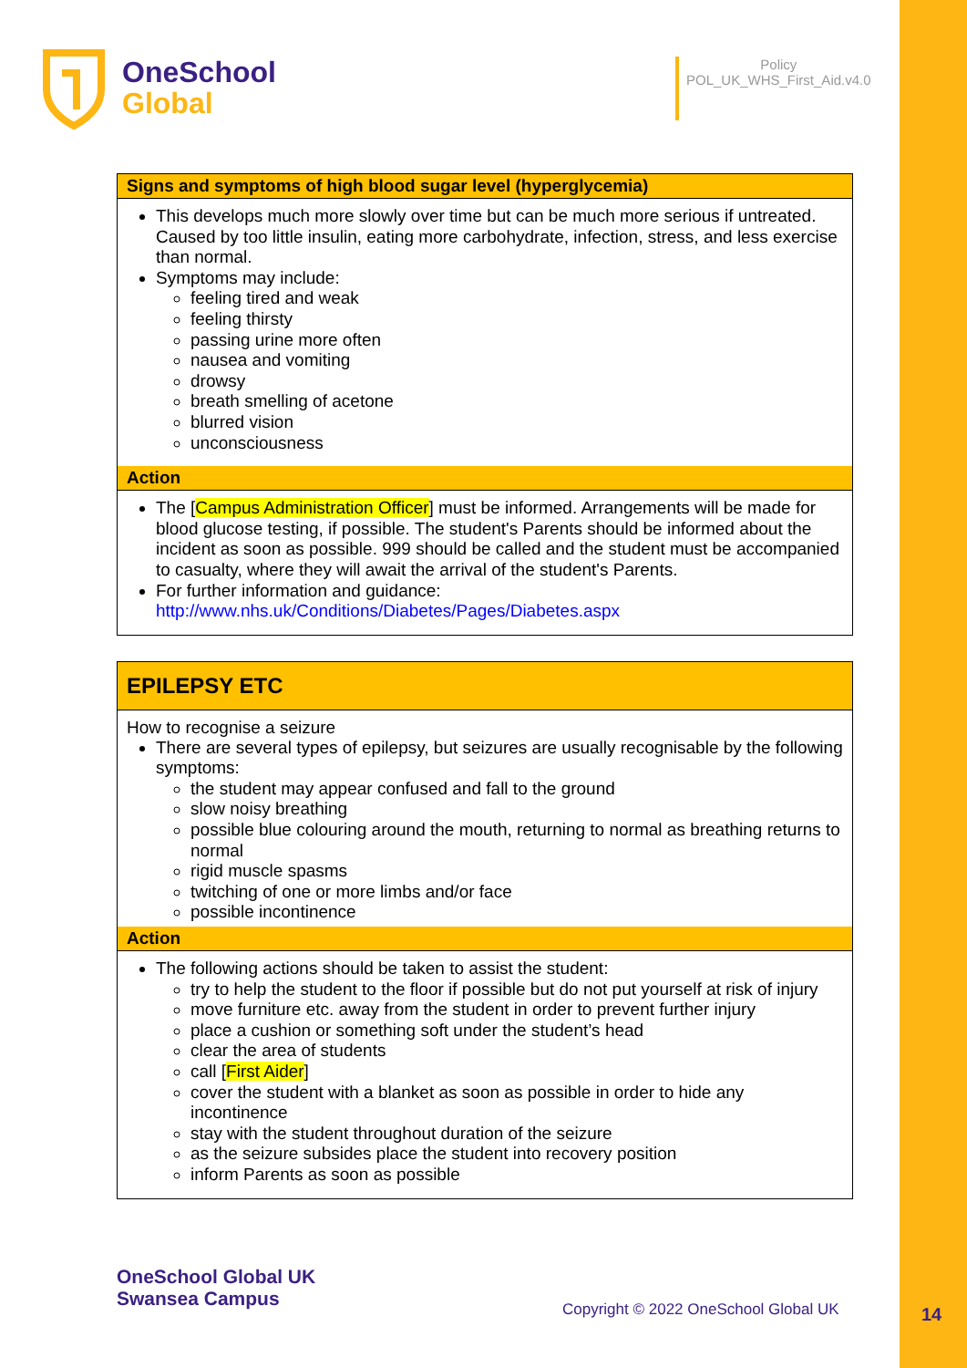OneSchool
Global
Policy
POL_UK_WHS_First_Aid.v4.0
| Signs and symptoms of high blood sugar level (hyperglycemia) |
| --- |
| This develops much more slowly over time but can be much more serious if untreated. Caused by too little insulin, eating more carbohydrate, infection, stress, and less exercise than normal. Symptoms may include: feeling tired and weak feeling thirsty passing urine more often nausea and vomiting drowsy breath smelling of acetone blurred vision unconsciousness |
| Action |
| The [ Campus Administration Officer ] must be informed. Arrangements will be made for blood glucose testing, if possible. The student's Parents should be informed about the incident as soon as possible. 999 should be called and the student must be accompanied to casualty, where they will await the arrival of the student's Parents. For further information and guidance: http://www.nhs.uk/Conditions/Diabetes/Pages/Diabetes.aspx |
| EPILEPSY ETC |
| --- |
| How to recognise a seizure There are several types of epilepsy, but seizures are usually recognisable by the following symptoms: the student may appear confused and fall to the ground slow noisy breathing possible blue colouring around the mouth, returning to normal as breathing returns to normal rigid muscle spasms twitching of one or more limbs and/or face possible incontinence |
| Action |
| The following actions should be taken to assist the student: try to help the student to the floor if possible but do not put yourself at risk of injury move furniture etc. away from the student in order to prevent further injury place a cushion or something soft under the student’s head clear the area of students call [ First Aider ] cover the student with a blanket as soon as possible in order to hide any incontinence stay with the student throughout duration of the seizure as the seizure subsides place the student into recovery position inform Parents as soon as possible |
OneSchool Global UK
Swansea Campus
Copyright © 2022 OneSchool Global UK
14